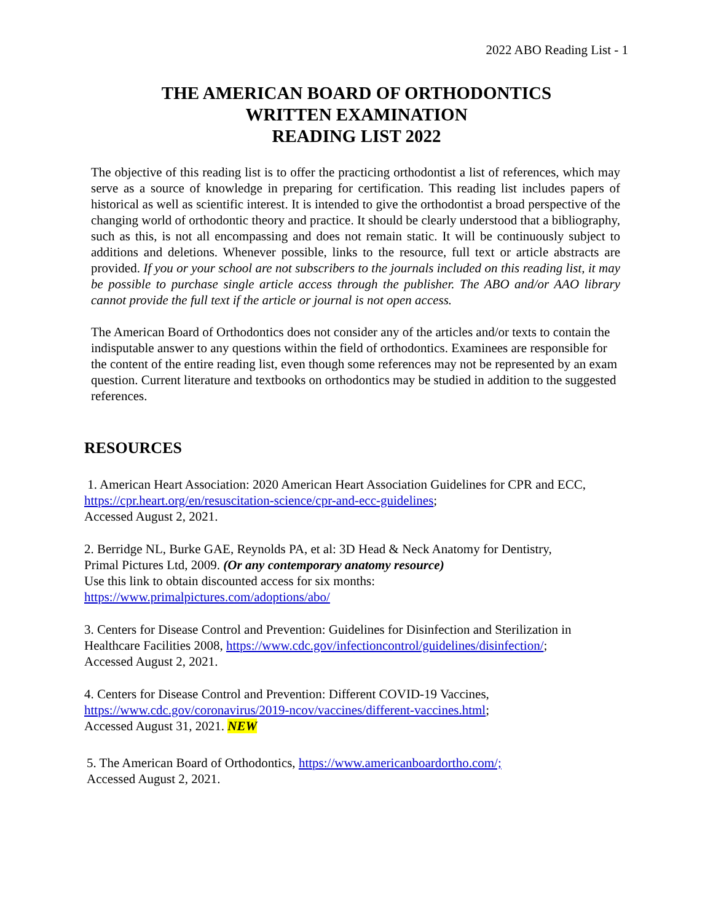2022 ABO Reading List - 1
THE AMERICAN BOARD OF ORTHODONTICS
WRITTEN EXAMINATION
READING LIST 2022
The objective of this reading list is to offer the practicing orthodontist a list of references, which may serve as a source of knowledge in preparing for certification. This reading list includes papers of historical as well as scientific interest. It is intended to give the orthodontist a broad perspective of the changing world of orthodontic theory and practice. It should be clearly understood that a bibliography, such as this, is not all encompassing and does not remain static. It will be continuously subject to additions and deletions. Whenever possible, links to the resource, full text or article abstracts are provided. If you or your school are not subscribers to the journals included on this reading list, it may be possible to purchase single article access through the publisher. The ABO and/or AAO library cannot provide the full text if the article or journal is not open access.
The American Board of Orthodontics does not consider any of the articles and/or texts to contain the indisputable answer to any questions within the field of orthodontics. Examinees are responsible for the content of the entire reading list, even though some references may not be represented by an exam question. Current literature and textbooks on orthodontics may be studied in addition to the suggested references.
RESOURCES
1. American Heart Association: 2020 American Heart Association Guidelines for CPR and ECC, https://cpr.heart.org/en/resuscitation-science/cpr-and-ecc-guidelines;
Accessed August 2, 2021.
2. Berridge NL, Burke GAE, Reynolds PA, et al: 3D Head & Neck Anatomy for Dentistry,
Primal Pictures Ltd, 2009. (Or any contemporary anatomy resource)
Use this link to obtain discounted access for six months:
https://www.primalpictures.com/adoptions/abo/
3. Centers for Disease Control and Prevention: Guidelines for Disinfection and Sterilization in
Healthcare Facilities 2008, https://www.cdc.gov/infectioncontrol/guidelines/disinfection/;
Accessed August 2, 2021.
4. Centers for Disease Control and Prevention: Different COVID-19 Vaccines,
https://www.cdc.gov/coronavirus/2019-ncov/vaccines/different-vaccines.html;
Accessed August 31, 2021. NEW
5. The American Board of Orthodontics, https://www.americanboardortho.com/;
Accessed August 2, 2021.